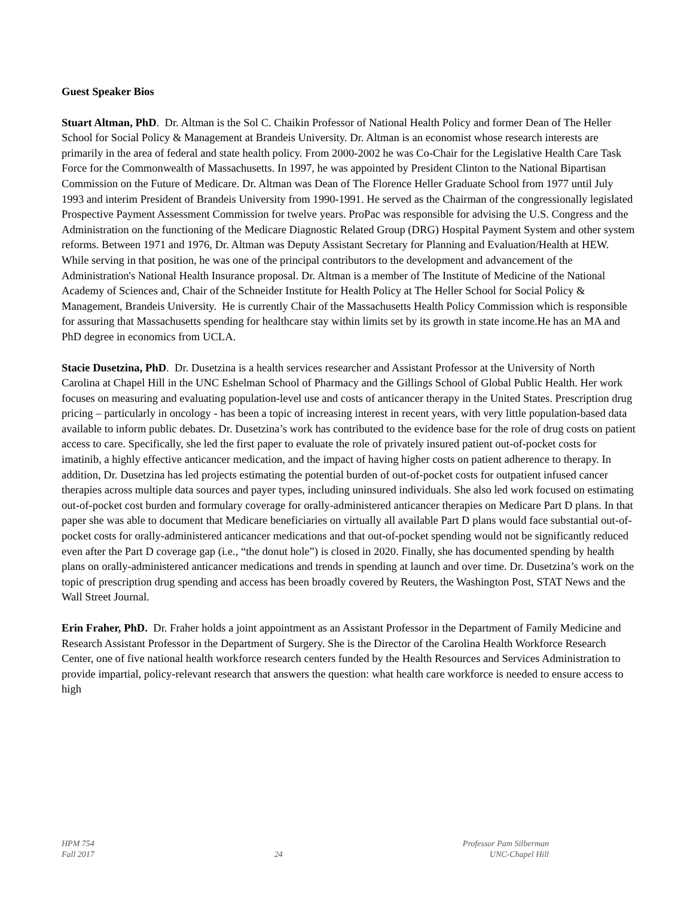Guest Speaker Bios
Stuart Altman, PhD. Dr. Altman is the Sol C. Chaikin Professor of National Health Policy and former Dean of The Heller School for Social Policy & Management at Brandeis University. Dr. Altman is an economist whose research interests are primarily in the area of federal and state health policy. From 2000-2002 he was Co-Chair for the Legislative Health Care Task Force for the Commonwealth of Massachusetts. In 1997, he was appointed by President Clinton to the National Bipartisan Commission on the Future of Medicare. Dr. Altman was Dean of The Florence Heller Graduate School from 1977 until July 1993 and interim President of Brandeis University from 1990-1991. He served as the Chairman of the congressionally legislated Prospective Payment Assessment Commission for twelve years. ProPac was responsible for advising the U.S. Congress and the Administration on the functioning of the Medicare Diagnostic Related Group (DRG) Hospital Payment System and other system reforms. Between 1971 and 1976, Dr. Altman was Deputy Assistant Secretary for Planning and Evaluation/Health at HEW. While serving in that position, he was one of the principal contributors to the development and advancement of the Administration's National Health Insurance proposal. Dr. Altman is a member of The Institute of Medicine of the National Academy of Sciences and, Chair of the Schneider Institute for Health Policy at The Heller School for Social Policy & Management, Brandeis University. He is currently Chair of the Massachusetts Health Policy Commission which is responsible for assuring that Massachusetts spending for healthcare stay within limits set by its growth in state income.He has an MA and PhD degree in economics from UCLA.
Stacie Dusetzina, PhD. Dr. Dusetzina is a health services researcher and Assistant Professor at the University of North Carolina at Chapel Hill in the UNC Eshelman School of Pharmacy and the Gillings School of Global Public Health. Her work focuses on measuring and evaluating population-level use and costs of anticancer therapy in the United States. Prescription drug pricing – particularly in oncology - has been a topic of increasing interest in recent years, with very little population-based data available to inform public debates. Dr. Dusetzina’s work has contributed to the evidence base for the role of drug costs on patient access to care. Specifically, she led the first paper to evaluate the role of privately insured patient out-of-pocket costs for imatinib, a highly effective anticancer medication, and the impact of having higher costs on patient adherence to therapy. In addition, Dr. Dusetzina has led projects estimating the potential burden of out-of-pocket costs for outpatient infused cancer therapies across multiple data sources and payer types, including uninsured individuals. She also led work focused on estimating out-of-pocket cost burden and formulary coverage for orally-administered anticancer therapies on Medicare Part D plans. In that paper she was able to document that Medicare beneficiaries on virtually all available Part D plans would face substantial out-of-pocket costs for orally-administered anticancer medications and that out-of-pocket spending would not be significantly reduced even after the Part D coverage gap (i.e., “the donut hole”) is closed in 2020. Finally, she has documented spending by health plans on orally-administered anticancer medications and trends in spending at launch and over time. Dr. Dusetzina’s work on the topic of prescription drug spending and access has been broadly covered by Reuters, the Washington Post, STAT News and the Wall Street Journal.
Erin Fraher, PhD. Dr. Fraher holds a joint appointment as an Assistant Professor in the Department of Family Medicine and Research Assistant Professor in the Department of Surgery. She is the Director of the Carolina Health Workforce Research Center, one of five national health workforce research centers funded by the Health Resources and Services Administration to provide impartial, policy-relevant research that answers the question: what health care workforce is needed to ensure access to high
HPM 754
Fall 2017
24
Professor Pam Silberman
UNC-Chapel Hill